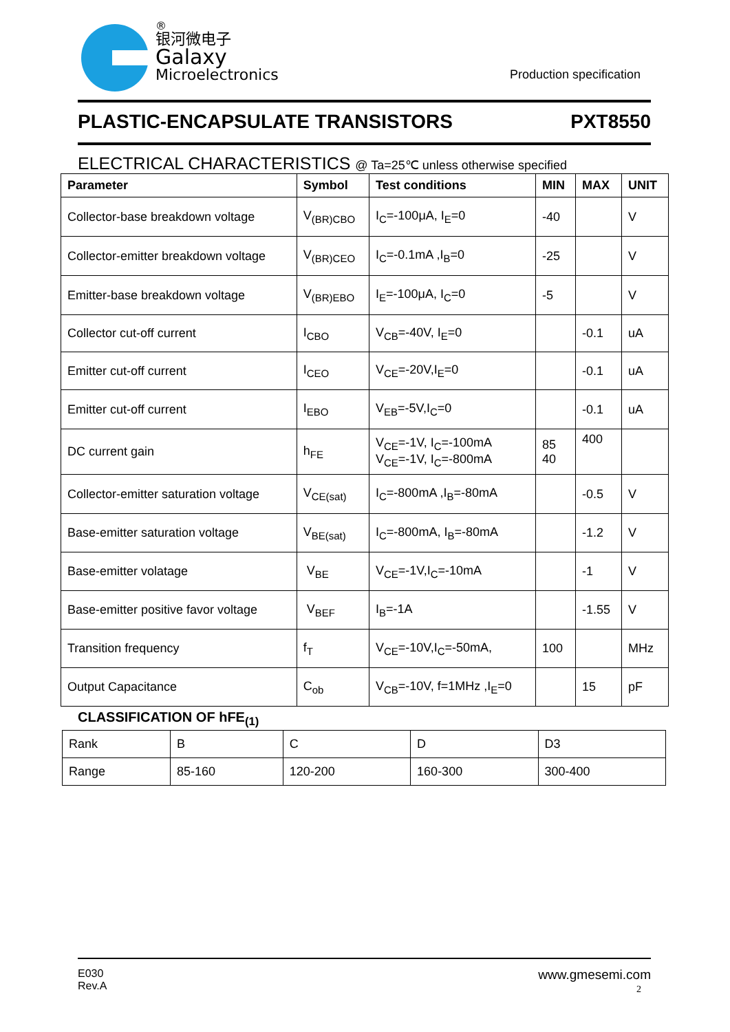®
银河微电子
Galaxy
Microelectronics
Production specification
PLASTIC-ENCAPSULATE TRANSISTORS PXT8550
ELECTRICAL CHARACTERISTICS @ Ta=25℃ unless otherwise specified
| Parameter | Symbol | Test conditions | MIN | MAX | UNIT |
| --- | --- | --- | --- | --- | --- |
| Collector-base breakdown voltage | V<sub>(BR)CBO</sub> | I<sub>C</sub>=-100μA, I<sub>E</sub>=0 | -40 | | V |
| Collector-emitter breakdown voltage | V<sub>(BR)CEO</sub> | I<sub>C</sub>=-0.1mA ,I<sub>B</sub>=0 | -25 | | V |
| Emitter-base breakdown voltage | V<sub>(BR)EBO</sub> | I<sub>E</sub>=-100μA, I<sub>C</sub>=0 | -5 | | V |
| Collector cut-off current | I<sub>CBO</sub> | V<sub>CB</sub>=-40V, I<sub>E</sub>=0 | | -0.1 | uA |
| Emitter cut-off current | I<sub>CEO</sub> | V<sub>CE</sub>=-20V,I<sub>E</sub>=0 | | -0.1 | uA |
| Emitter cut-off current | I<sub>EBO</sub> | V<sub>EB</sub>=-5V,I<sub>C</sub>=0 | | -0.1 | uA |
| DC current gain | h<sub>FE</sub> | V<sub>CE</sub>=-1V, I<sub>C</sub>=-100mA V<sub>CE</sub>=-1V, I<sub>C</sub>=-800mA | 85 40 | 400 | |
| Collector-emitter saturation voltage | V<sub>CE(sat)</sub> | I<sub>C</sub>=-800mA ,I<sub>B</sub>=-80mA | | -0.5 | V |
| Base-emitter saturation voltage | V<sub>BE(sat)</sub> | I<sub>C</sub>=-800mA, I<sub>B</sub>=-80mA | | -1.2 | V |
| Base-emitter volatage | V<sub>BE</sub> | V<sub>CE</sub>=-1V,I<sub>C</sub>=-10mA | | -1 | V |
| Base-emitter positive favor voltage | V<sub>BEF</sub> | I<sub>B</sub>=-1A | | -1.55 | V |
| Transition frequency | f<sub>T</sub> | V<sub>CE</sub>=-10V,I<sub>C</sub>=-50mA, | 100 | | MHz |
| Output Capacitance | C<sub>ob</sub> | V<sub>CB</sub>=-10V, f=1MHz ,I<sub>E</sub>=0 | | 15 | pF |
CLASSIFICATION OF hFE<sub>(1)</sub>
| Rank | B | C | D | D3 |
| Range | 85-160 | 120-200 | 160-300 | 300-400 |
E030
Rev.A
www.gmesemi.com
2